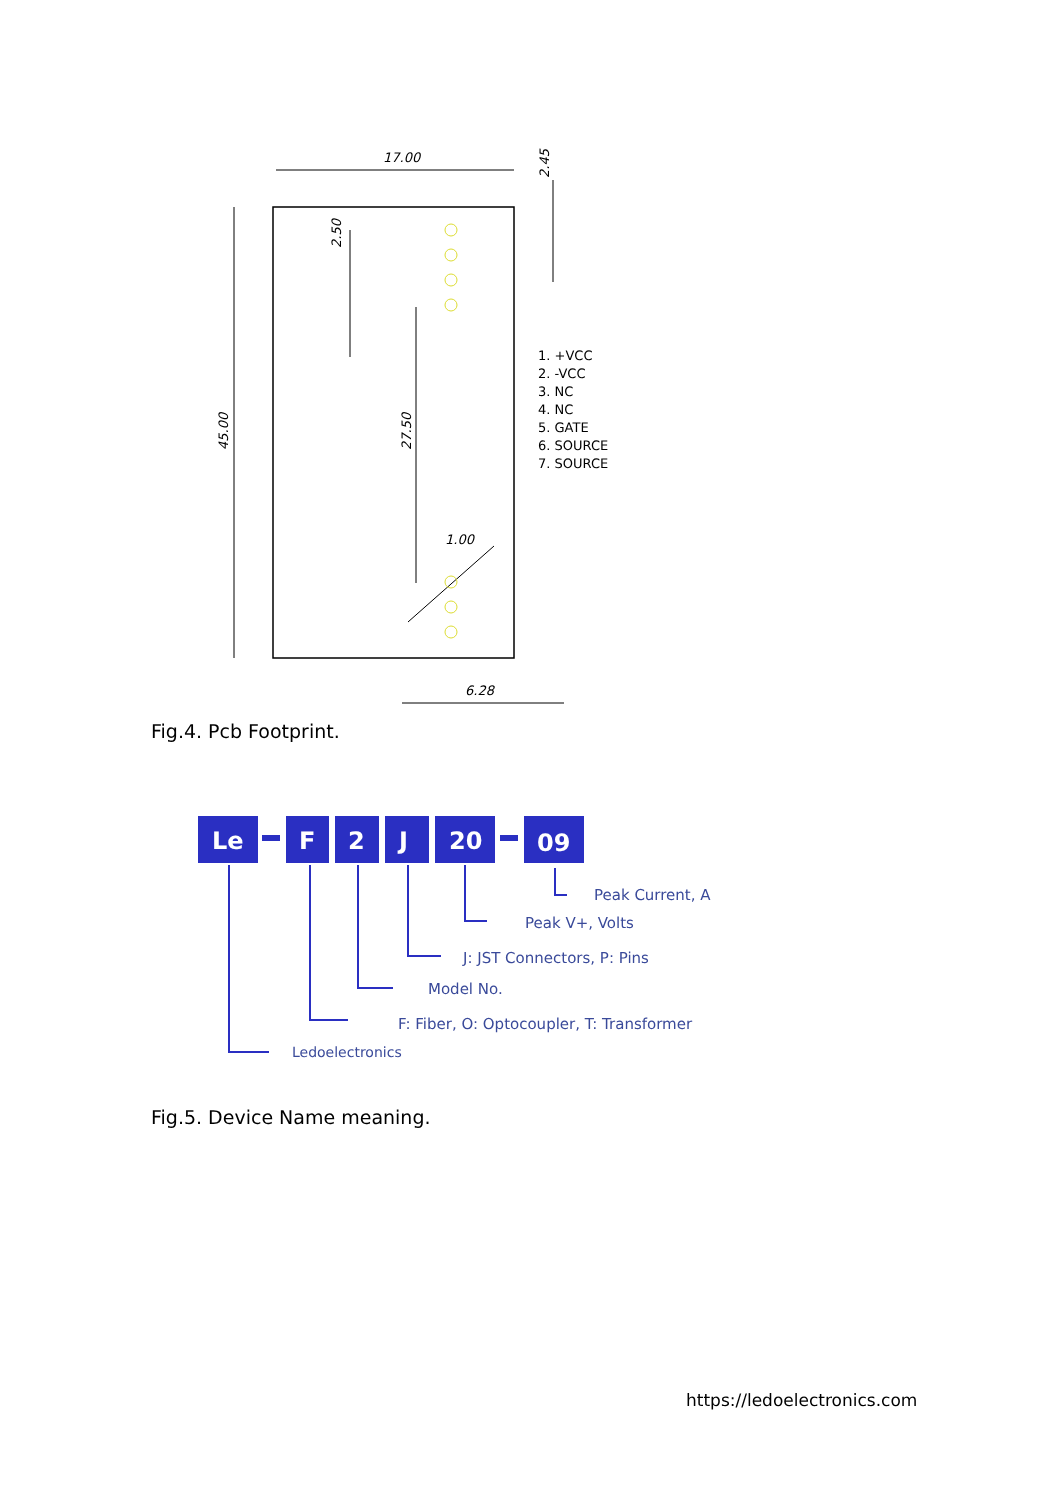17.00
6.28
1.00
45.00
27.50
2.50
2.45
1. +VCC
2. -VCC
3. NC
4. NC
5. GATE
6. SOURCE
7. SOURCE
Fig.4. Pcb Footprint.
Le
F
2
J
20
09
Peak Current, A
Peak V+, Volts
J: JST Connectors, P: Pins
Model No.
F: Fiber, O: Optocoupler, T: Transformer
Ledoelectronics
Fig.5. Device Name meaning.
https://ledoelectronics.com